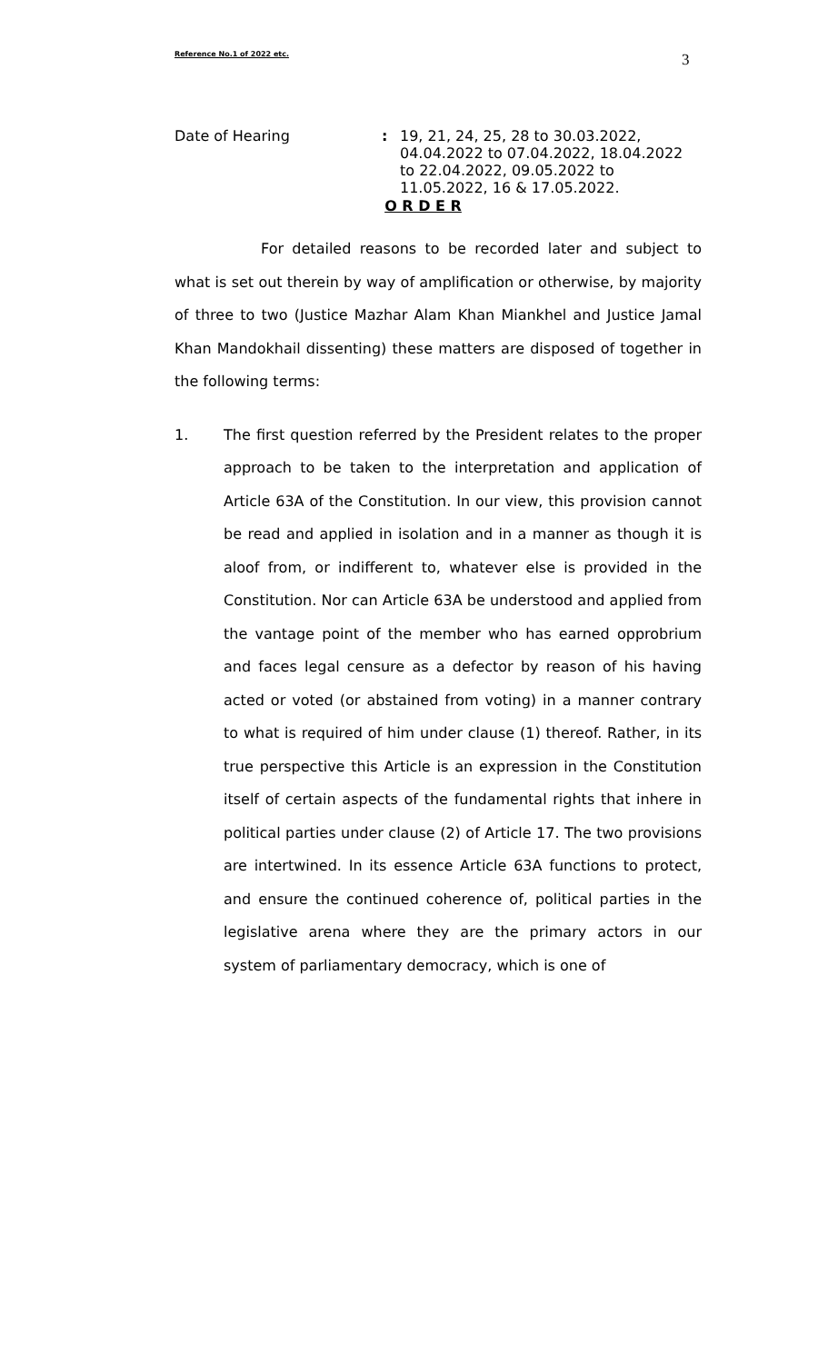Reference No.1 of 2022 etc. 3
Date of Hearing : 19, 21, 24, 25, 28 to 30.03.2022,
04.04.2022 to 07.04.2022, 18.04.2022
to 22.04.2022, 09.05.2022 to
11.05.2022, 16 & 17.05.2022.
O R D E R
For detailed reasons to be recorded later and subject to what is set out therein by way of amplification or otherwise, by majority of three to two (Justice Mazhar Alam Khan Miankhel and Justice Jamal Khan Mandokhail dissenting) these matters are disposed of together in the following terms:
1. The first question referred by the President relates to the proper approach to be taken to the interpretation and application of Article 63A of the Constitution. In our view, this provision cannot be read and applied in isolation and in a manner as though it is aloof from, or indifferent to, whatever else is provided in the Constitution. Nor can Article 63A be understood and applied from the vantage point of the member who has earned opprobrium and faces legal censure as a defector by reason of his having acted or voted (or abstained from voting) in a manner contrary to what is required of him under clause (1) thereof. Rather, in its true perspective this Article is an expression in the Constitution itself of certain aspects of the fundamental rights that inhere in political parties under clause (2) of Article 17. The two provisions are intertwined. In its essence Article 63A functions to protect, and ensure the continued coherence of, political parties in the legislative arena where they are the primary actors in our system of parliamentary democracy, which is one of